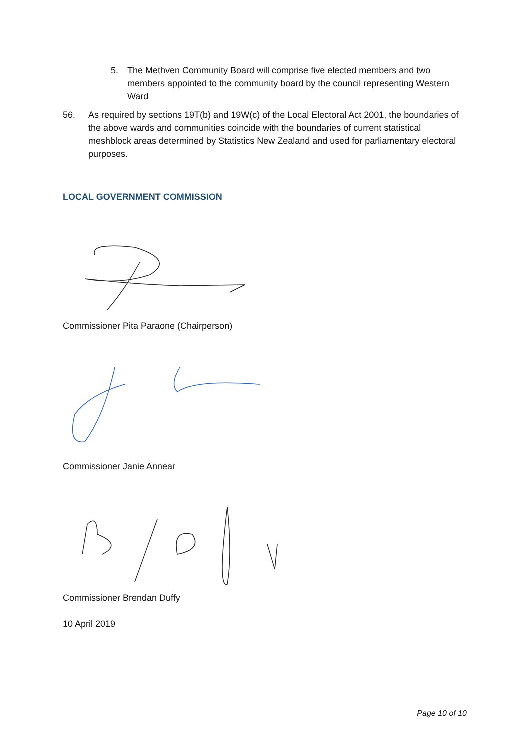5. The Methven Community Board will comprise five elected members and two members appointed to the community board by the council representing Western Ward
56. As required by sections 19T(b) and 19W(c) of the Local Electoral Act 2001, the boundaries of the above wards and communities coincide with the boundaries of current statistical meshblock areas determined by Statistics New Zealand and used for parliamentary electoral purposes.
LOCAL GOVERNMENT COMMISSION
Commissioner Pita Paraone (Chairperson)
Commissioner Janie Annear
Commissioner Brendan Duffy
10 April 2019
Page 10 of 10